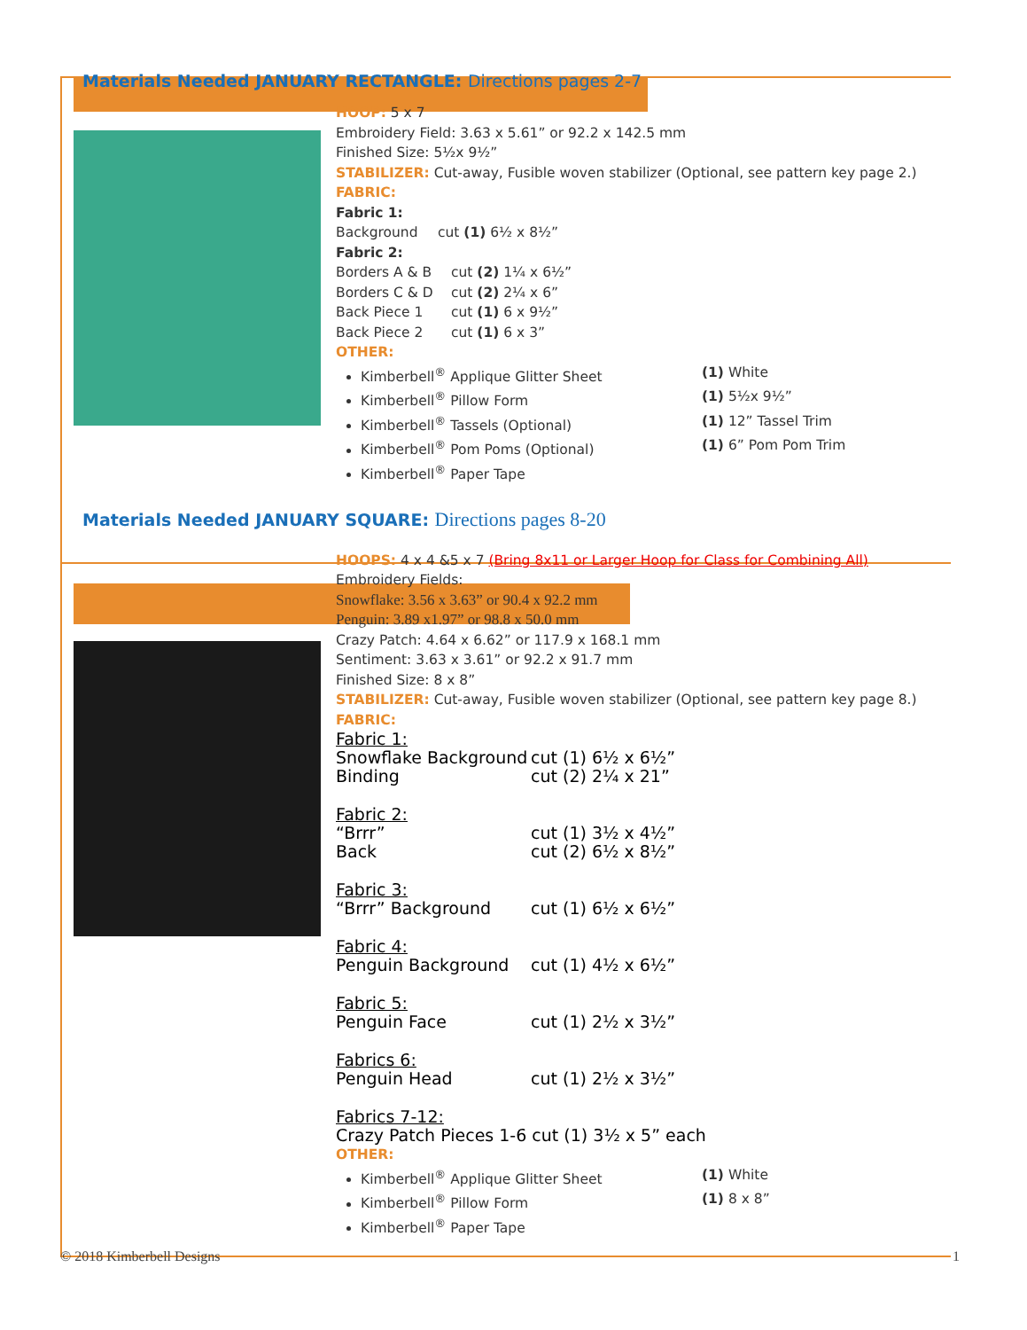Materials Needed JANUARY RECTANGLE: Directions pages 2-7
HOOP: 5 x 7
Embroidery Field: 3.63 x 5.61” or 92.2 x 142.5 mm
Finished Size: 5½x 9½”
STABILIZER: Cut-away, Fusible woven stabilizer (Optional, see pattern key page 2.)
FABRIC:
Fabric 1:
Background cut (1) 6½ x 8½”
Fabric 2:
Borders A & B cut (2) 1¼ x 6½”
Borders C & D cut (2) 2¼ x 6”
Back Piece 1 cut (1) 6 x 9½”
Back Piece 2 cut (1) 6 x 3”
OTHER:
Kimberbell<sup>®</sup> Applique Glitter Sheet (1) White
Kimberbell<sup>®</sup> Pillow Form (1) 5½x 9½”
Kimberbell<sup>®</sup> Tassels (Optional) (1) 12” Tassel Trim
Kimberbell<sup>®</sup> Pom Poms (Optional) (1) 6” Pom Pom Trim
Kimberbell<sup>®</sup> Paper Tape
Materials Needed JANUARY SQUARE: Directions pages 8-20
HOOPS: 4 x 4 &5 x 7 (Bring 8x11 or Larger Hoop for Class for Combining All)
Embroidery Fields:
Snowflake: 3.56 x 3.63” or 90.4 x 92.2 mm
Penguin: 3.89 x1.97” or 98.8 x 50.0 mm
Crazy Patch: 4.64 x 6.62” or 117.9 x 168.1 mm
Sentiment: 3.63 x 3.61” or 92.2 x 91.7 mm
Finished Size: 8 x 8”
STABILIZER: Cut-away, Fusible woven stabilizer (Optional, see pattern key page 8.)
FABRIC:
Fabric 1:
Snowflake Background cut (1) 6½ x 6½”
Binding cut (2) 2¼ x 21”
Fabric 2:
“Brrr” cut (1) 3½ x 4½”
Back cut (2) 6½ x 8½”
Fabric 3:
“Brrr” Background cut (1) 6½ x 6½”
Fabric 4:
Penguin Background cut (1) 4½ x 6½”
Fabric 5:
Penguin Face cut (1) 2½ x 3½”
Fabrics 6:
Penguin Head cut (1) 2½ x 3½”
Fabrics 7-12:
Crazy Patch Pieces 1-6 cut (1) 3½ x 5” each
OTHER:
Kimberbell<sup>®</sup> Applique Glitter Sheet (1) White
Kimberbell<sup>®</sup> Pillow Form (1) 8 x 8”
Kimberbell<sup>®</sup> Paper Tape
© 2018 Kimberbell Designs 1